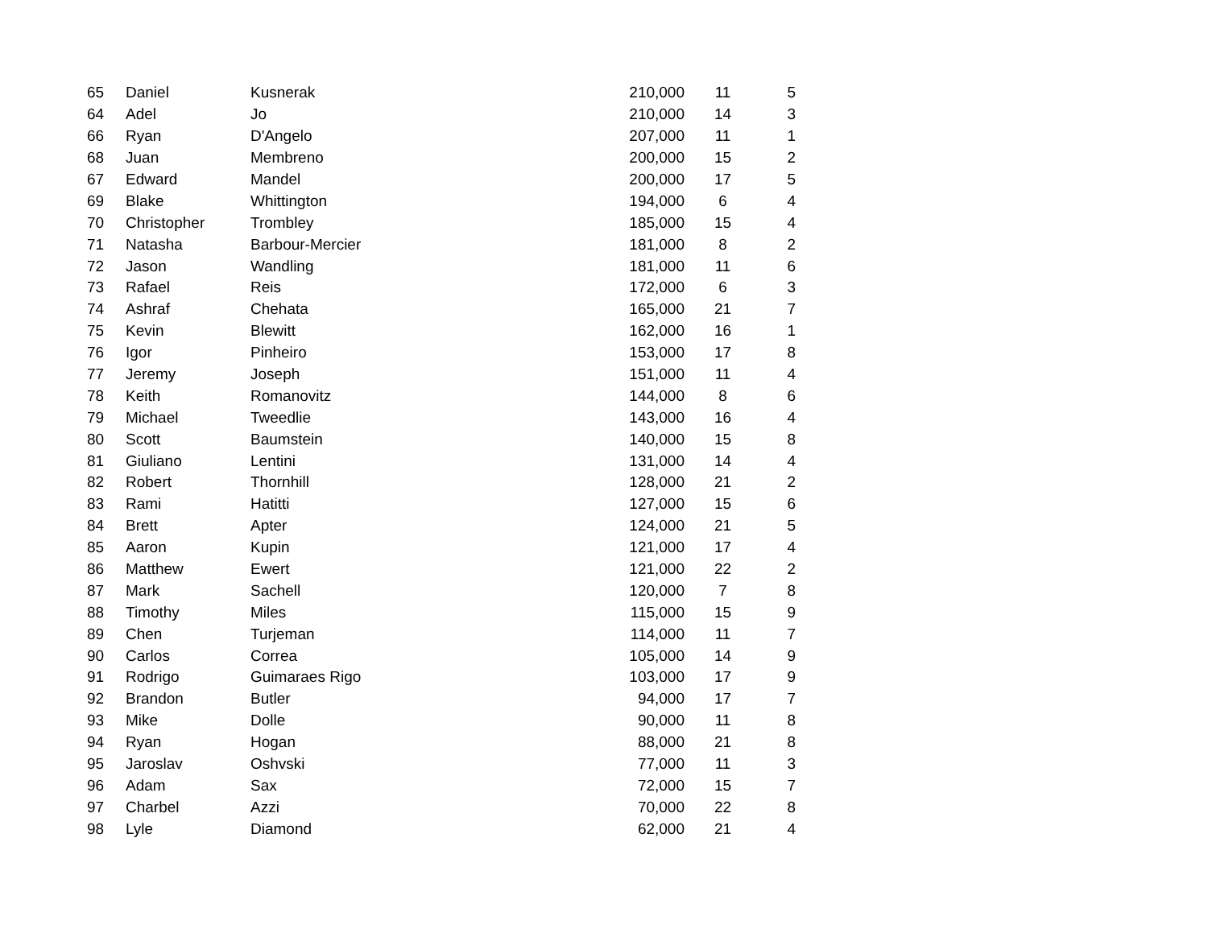| 65 | Daniel | Kusnerak | 210,000 | 11 | 5 |
| 64 | Adel | Jo | 210,000 | 14 | 3 |
| 66 | Ryan | D'Angelo | 207,000 | 11 | 1 |
| 68 | Juan | Membreno | 200,000 | 15 | 2 |
| 67 | Edward | Mandel | 200,000 | 17 | 5 |
| 69 | Blake | Whittington | 194,000 | 6 | 4 |
| 70 | Christopher | Trombley | 185,000 | 15 | 4 |
| 71 | Natasha | Barbour-Mercier | 181,000 | 8 | 2 |
| 72 | Jason | Wandling | 181,000 | 11 | 6 |
| 73 | Rafael | Reis | 172,000 | 6 | 3 |
| 74 | Ashraf | Chehata | 165,000 | 21 | 7 |
| 75 | Kevin | Blewitt | 162,000 | 16 | 1 |
| 76 | Igor | Pinheiro | 153,000 | 17 | 8 |
| 77 | Jeremy | Joseph | 151,000 | 11 | 4 |
| 78 | Keith | Romanovitz | 144,000 | 8 | 6 |
| 79 | Michael | Tweedlie | 143,000 | 16 | 4 |
| 80 | Scott | Baumstein | 140,000 | 15 | 8 |
| 81 | Giuliano | Lentini | 131,000 | 14 | 4 |
| 82 | Robert | Thornhill | 128,000 | 21 | 2 |
| 83 | Rami | Hatitti | 127,000 | 15 | 6 |
| 84 | Brett | Apter | 124,000 | 21 | 5 |
| 85 | Aaron | Kupin | 121,000 | 17 | 4 |
| 86 | Matthew | Ewert | 121,000 | 22 | 2 |
| 87 | Mark | Sachell | 120,000 | 7 | 8 |
| 88 | Timothy | Miles | 115,000 | 15 | 9 |
| 89 | Chen | Turjeman | 114,000 | 11 | 7 |
| 90 | Carlos | Correa | 105,000 | 14 | 9 |
| 91 | Rodrigo | Guimaraes Rigo | 103,000 | 17 | 9 |
| 92 | Brandon | Butler | 94,000 | 17 | 7 |
| 93 | Mike | Dolle | 90,000 | 11 | 8 |
| 94 | Ryan | Hogan | 88,000 | 21 | 8 |
| 95 | Jaroslav | Oshvski | 77,000 | 11 | 3 |
| 96 | Adam | Sax | 72,000 | 15 | 7 |
| 97 | Charbel | Azzi | 70,000 | 22 | 8 |
| 98 | Lyle | Diamond | 62,000 | 21 | 4 |